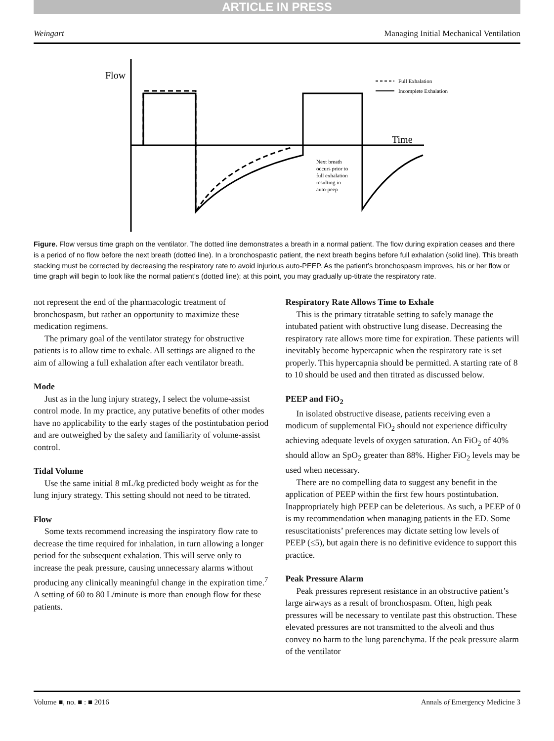ARTICLE IN PRESS
Weingart Managing Initial Mechanical Ventilation
Flow
Time
Full Exhalation
Incomplete Exhalation
Next breath
occurs prior to
full exhalation
resulting in
auto-peep
Figure. Flow versus time graph on the ventilator. The dotted line demonstrates a breath in a normal patient. The flow during expiration ceases and there is a period of no flow before the next breath (dotted line). In a bronchospastic patient, the next breath begins before full exhalation (solid line). This breath stacking must be corrected by decreasing the respiratory rate to avoid injurious auto-PEEP. As the patient’s bronchospasm improves, his or her flow or time graph will begin to look like the normal patient’s (dotted line); at this point, you may gradually up-titrate the respiratory rate.
not represent the end of the pharmacologic treatment of bronchospasm, but rather an opportunity to maximize these medication regimens.
The primary goal of the ventilator strategy for obstructive patients is to allow time to exhale. All settings are aligned to the aim of allowing a full exhalation after each ventilator breath.
Mode
Just as in the lung injury strategy, I select the volume-assist control mode. In my practice, any putative benefits of other modes have no applicability to the early stages of the postintubation period and are outweighed by the safety and familiarity of volume-assist control.
Tidal Volume
Use the same initial 8 mL/kg predicted body weight as for the lung injury strategy. This setting should not need to be titrated.
Flow
Some texts recommend increasing the inspiratory flow rate to decrease the time required for inhalation, in turn allowing a longer period for the subsequent exhalation. This will serve only to increase the peak pressure, causing unnecessary alarms without producing any clinically meaningful change in the expiration time.<sup>7</sup> A setting of 60 to 80 L/minute is more than enough flow for these patients.
Respiratory Rate Allows Time to Exhale
This is the primary titratable setting to safely manage the intubated patient with obstructive lung disease. Decreasing the respiratory rate allows more time for expiration. These patients will inevitably become hypercapnic when the respiratory rate is set properly. This hypercapnia should be permitted. A starting rate of 8 to 10 should be used and then titrated as discussed below.
PEEP and FiO<sub>2</sub>
In isolated obstructive disease, patients receiving even a modicum of supplemental FiO<sub>2</sub> should not experience difficulty achieving adequate levels of oxygen saturation. An FiO<sub>2</sub> of 40% should allow an SpO<sub>2</sub> greater than 88%. Higher FiO<sub>2</sub> levels may be used when necessary.
There are no compelling data to suggest any benefit in the application of PEEP within the first few hours postintubation. Inappropriately high PEEP can be deleterious. As such, a PEEP of 0 is my recommendation when managing patients in the ED. Some resuscitationists’ preferences may dictate setting low levels of PEEP (≤5), but again there is no definitive evidence to support this practice.
Peak Pressure Alarm
Peak pressures represent resistance in an obstructive patient’s large airways as a result of bronchospasm. Often, high peak pressures will be necessary to ventilate past this obstruction. These elevated pressures are not transmitted to the alveoli and thus convey no harm to the lung parenchyma. If the peak pressure alarm of the ventilator
Volume ■, no. ■ : ■ 2016 Annals of Emergency Medicine 3